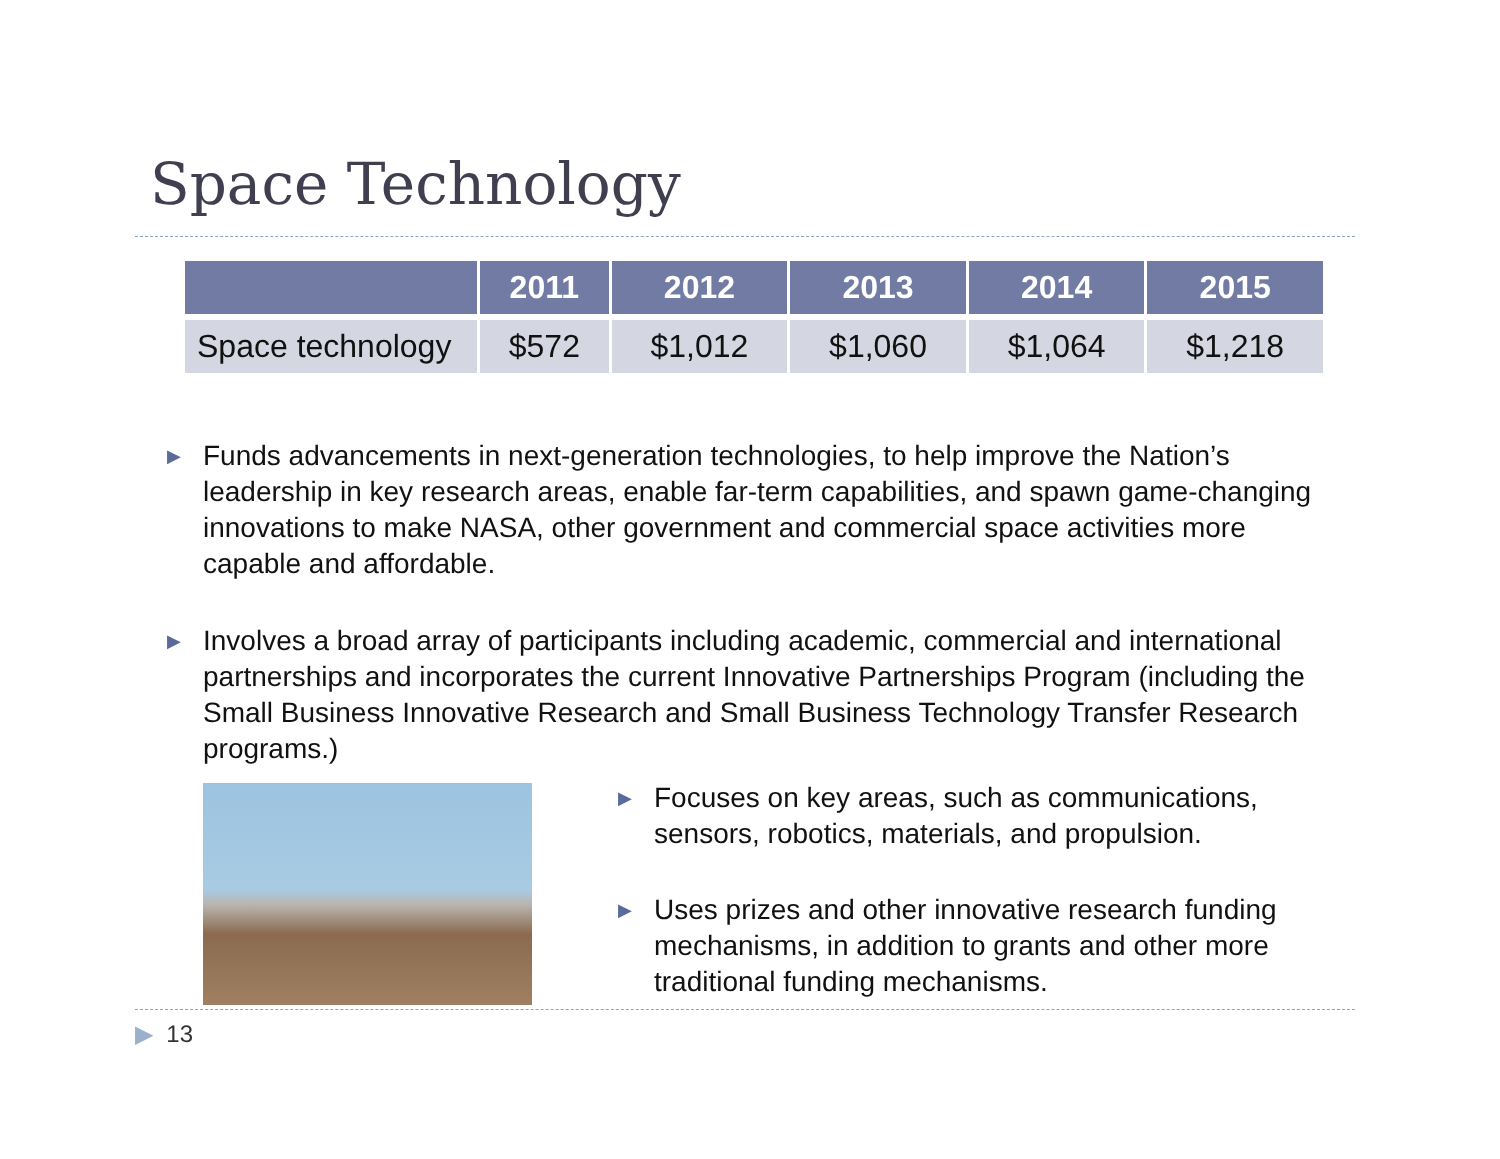Space Technology
| | 2011 | 2012 | 2013 | 2014 | 2015 |
| --- | --- | --- | --- | --- | --- |
| Space technology | $572 | $1,012 | $1,060 | $1,064 | $1,218 |
▶ Funds advancements in next-generation technologies, to help improve the Nation’s leadership in key research areas, enable far-term capabilities, and spawn game-changing innovations to make NASA, other government and commercial space activities more capable and affordable.
▶ Involves a broad array of participants including academic, commercial and international partnerships and incorporates the current Innovative Partnerships Program (including the Small Business Innovative Research and Small Business Technology Transfer Research programs.)
▶ Focuses on key areas, such as communications, sensors, robotics, materials, and propulsion.
▶ Uses prizes and other innovative research funding mechanisms, in addition to grants and other more traditional funding mechanisms.
▶ 13